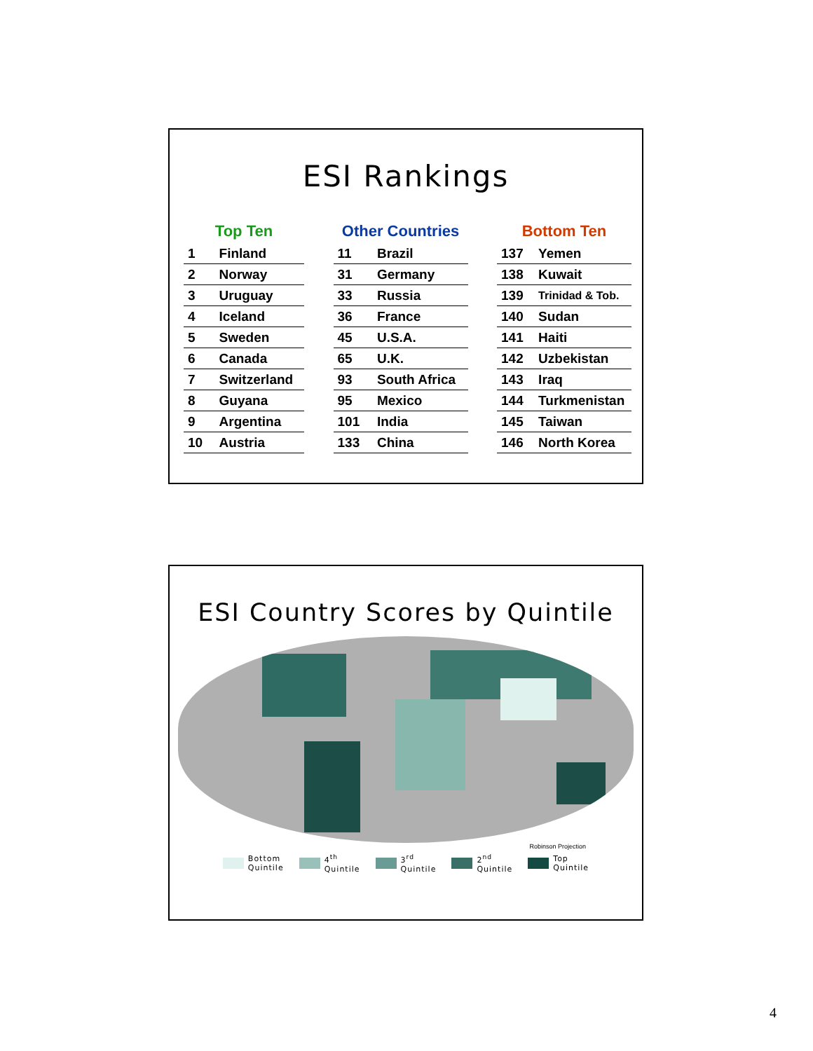ESI Rankings
| Top Ten | |
| --- | --- |
| 1 | Finland |
| 2 | Norway |
| 3 | Uruguay |
| 4 | Iceland |
| 5 | Sweden |
| 6 | Canada |
| 7 | Switzerland |
| 8 | Guyana |
| 9 | Argentina |
| 10 | Austria |
| Other Countries | |
| --- | --- |
| 11 | Brazil |
| 31 | Germany |
| 33 | Russia |
| 36 | France |
| 45 | U.S.A. |
| 65 | U.K. |
| 93 | South Africa |
| 95 | Mexico |
| 101 | India |
| 133 | China |
| Bottom Ten | |
| --- | --- |
| 137 | Yemen |
| 138 | Kuwait |
| 139 | Trinidad & Tob. |
| 140 | Sudan |
| 141 | Haiti |
| 142 | Uzbekistan |
| 143 | Iraq |
| 144 | Turkmenistan |
| 145 | Taiwan |
| 146 | North Korea |
ESI Country Scores by Quintile
Robinson Projection
Bottom
Quintile
4<sup>th</sup>
Quintile
3<sup>rd</sup>
Quintile
2<sup>nd</sup>
Quintile
Top
Quintile
4